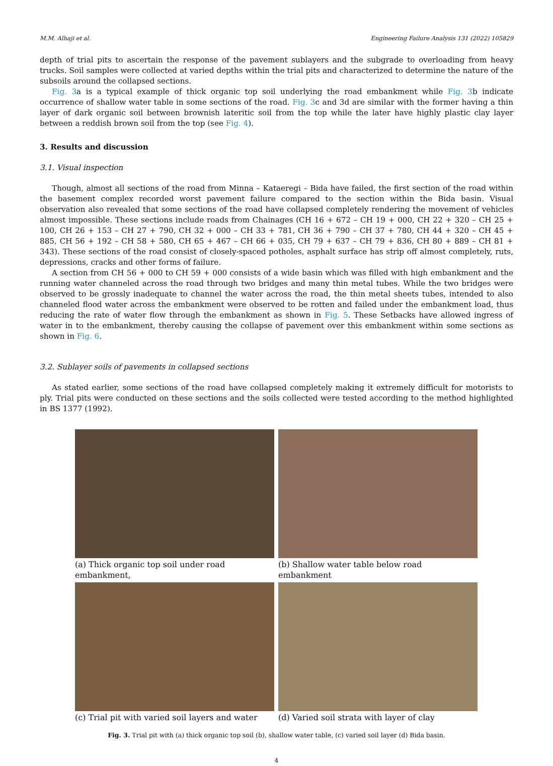M.M. Alhaji et al. Engineering Failure Analysis 131 (2022) 105829
depth of trial pits to ascertain the response of the pavement sublayers and the subgrade to overloading from heavy trucks. Soil samples were collected at varied depths within the trial pits and characterized to determine the nature of the subsoils around the collapsed sections.
Fig. 3a is a typical example of thick organic top soil underlying the road embankment while Fig. 3b indicate occurrence of shallow water table in some sections of the road. Fig. 3c and 3d are similar with the former having a thin layer of dark organic soil between brownish lateritic soil from the top while the later have highly plastic clay layer between a reddish brown soil from the top (see Fig. 4).
3. Results and discussion
3.1. Visual inspection
Though, almost all sections of the road from Minna – Kataeregi – Bida have failed, the first section of the road within the basement complex recorded worst pavement failure compared to the section within the Bida basin. Visual observation also revealed that some sections of the road have collapsed completely rendering the movement of vehicles almost impossible. These sections include roads from Chainages (CH 16 + 672 – CH 19 + 000, CH 22 + 320 – CH 25 + 100, CH 26 + 153 – CH 27 + 790, CH 32 + 000 – CH 33 + 781, CH 36 + 790 – CH 37 + 780, CH 44 + 320 – CH 45 + 885, CH 56 + 192 – CH 58 + 580, CH 65 + 467 – CH 66 + 035, CH 79 + 637 – CH 79 + 836, CH 80 + 889 – CH 81 + 343). These sections of the road consist of closely-spaced potholes, asphalt surface has strip off almost completely, ruts, depressions, cracks and other forms of failure.
A section from CH 56 + 000 to CH 59 + 000 consists of a wide basin which was filled with high embankment and the running water channeled across the road through two bridges and many thin metal tubes. While the two bridges were observed to be grossly inadequate to channel the water across the road, the thin metal sheets tubes, intended to also channeled flood water across the embankment were observed to be rotten and failed under the embankment load, thus reducing the rate of water flow through the embankment as shown in Fig. 5. These Setbacks have allowed ingress of water in to the embankment, thereby causing the collapse of pavement over this embankment within some sections as shown in Fig. 6.
3.2. Sublayer soils of pavements in collapsed sections
As stated earlier, some sections of the road have collapsed completely making it extremely difficult for motorists to ply. Trial pits were conducted on these sections and the soils collected were tested according to the method highlighted in BS 1377 (1992).
(a) Thick organic top soil under road embankment,
(b) Shallow water table below road embankment
(c) Trial pit with varied soil layers and water
(d) Varied soil strata with layer of clay
Fig. 3. Trial pit with (a) thick organic top soil (b), shallow water table, (c) varied soil layer (d) Bida basin.
4